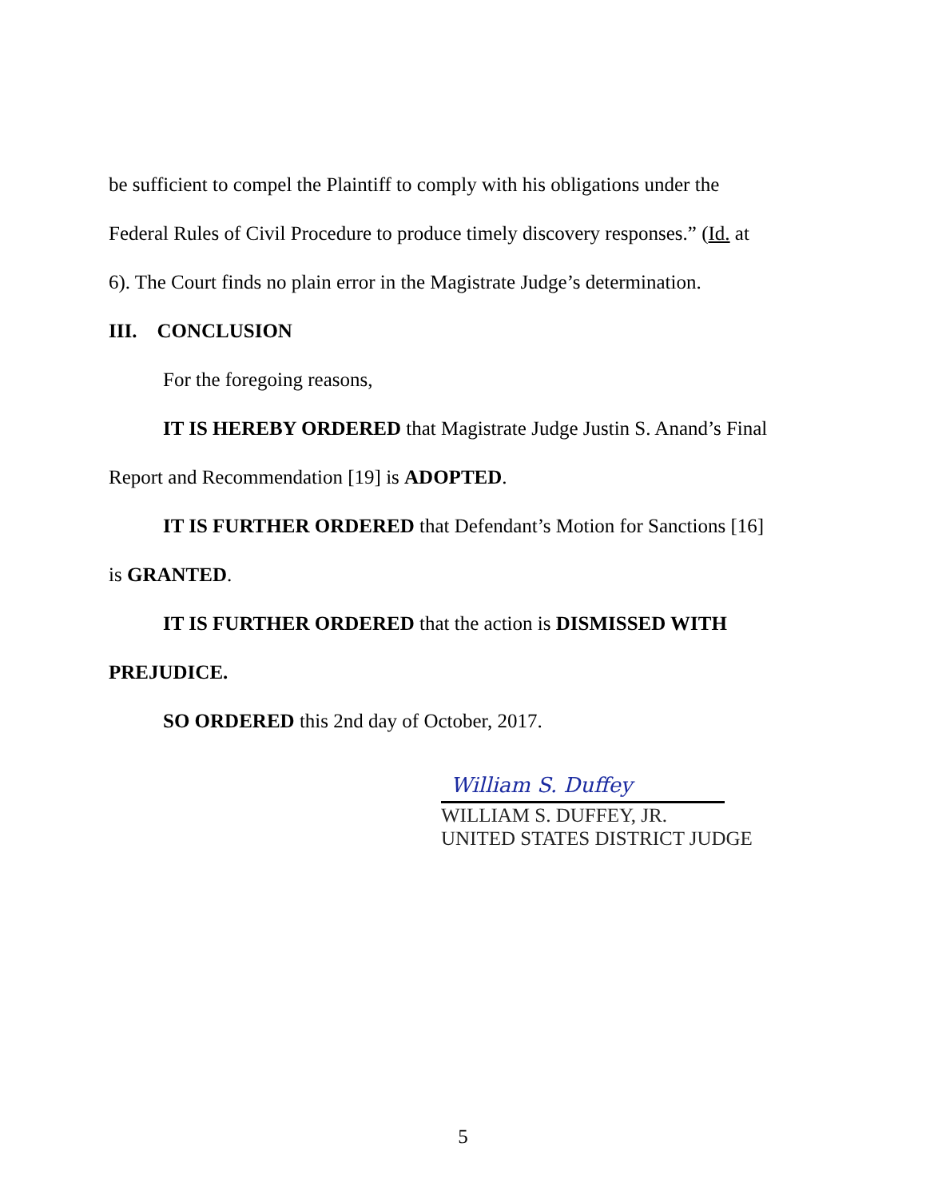be sufficient to compel the Plaintiff to comply with his obligations under the
Federal Rules of Civil Procedure to produce timely discovery responses.” (Id. at
6). The Court finds no plain error in the Magistrate Judge’s determination.
III. CONCLUSION
For the foregoing reasons,
IT IS HEREBY ORDERED that Magistrate Judge Justin S. Anand’s Final
Report and Recommendation [19] is ADOPTED.
IT IS FURTHER ORDERED that Defendant’s Motion for Sanctions [16]
is GRANTED.
IT IS FURTHER ORDERED that the action is DISMISSED WITH
PREJUDICE.
SO ORDERED this 2nd day of October, 2017.
William S. Duffey
WILLIAM S. DUFFEY, JR.
UNITED STATES DISTRICT JUDGE
5